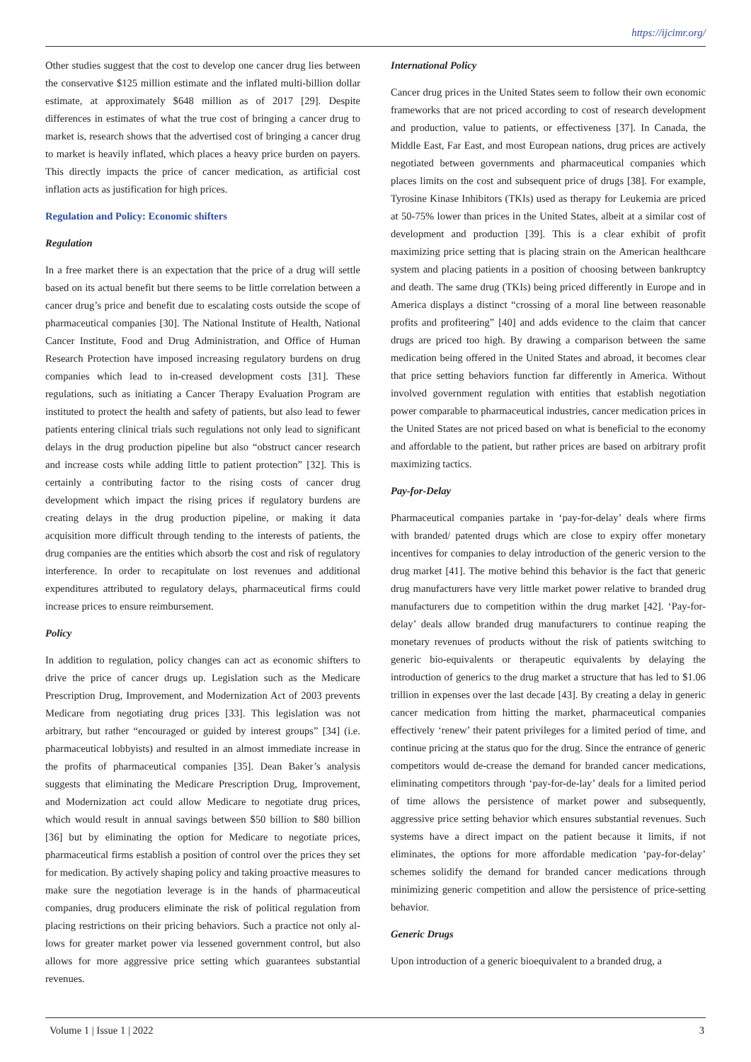https://ijcimr.org/
Other studies suggest that the cost to develop one cancer drug lies between the conservative $125 million estimate and the inflated multi-billion dollar estimate, at approximately $648 million as of 2017 [29]. Despite differences in estimates of what the true cost of bringing a cancer drug to market is, research shows that the advertised cost of bringing a cancer drug to market is heavily inflated, which places a heavy price burden on payers. This directly impacts the price of cancer medication, as artificial cost inflation acts as justification for high prices.
Regulation and Policy: Economic shifters
Regulation
In a free market there is an expectation that the price of a drug will settle based on its actual benefit but there seems to be little correlation between a cancer drug’s price and benefit due to escalating costs outside the scope of pharmaceutical companies [30]. The National Institute of Health, National Cancer Institute, Food and Drug Administration, and Office of Human Research Protection have imposed increasing regulatory burdens on drug companies which lead to in-creased development costs [31]. These regulations, such as initiating a Cancer Therapy Evaluation Program are instituted to protect the health and safety of patients, but also lead to fewer patients entering clinical trials such regulations not only lead to significant delays in the drug production pipeline but also “obstruct cancer research and increase costs while adding little to patient protection” [32]. This is certainly a contributing factor to the rising costs of cancer drug development which impact the rising prices if regulatory burdens are creating delays in the drug production pipeline, or making it data acquisition more difficult through tending to the interests of patients, the drug companies are the entities which absorb the cost and risk of regulatory interference. In order to recapitulate on lost revenues and additional expenditures attributed to regulatory delays, pharmaceutical firms could increase prices to ensure reimbursement.
Policy
In addition to regulation, policy changes can act as economic shifters to drive the price of cancer drugs up. Legislation such as the Medicare Prescription Drug, Improvement, and Modernization Act of 2003 prevents Medicare from negotiating drug prices [33]. This legislation was not arbitrary, but rather “encouraged or guided by interest groups” [34] (i.e. pharmaceutical lobbyists) and resulted in an almost immediate increase in the profits of pharmaceutical companies [35]. Dean Baker’s analysis suggests that eliminating the Medicare Prescription Drug, Improvement, and Modernization act could allow Medicare to negotiate drug prices, which would result in annual savings between $50 billion to $80 billion [36] but by eliminating the option for Medicare to negotiate prices, pharmaceutical firms establish a position of control over the prices they set for medication. By actively shaping policy and taking proactive measures to make sure the negotiation leverage is in the hands of pharmaceutical companies, drug producers eliminate the risk of political regulation from placing restrictions on their pricing behaviors. Such a practice not only al-lows for greater market power via lessened government control, but also allows for more aggressive price setting which guarantees substantial revenues.
International Policy
Cancer drug prices in the United States seem to follow their own economic frameworks that are not priced according to cost of research development and production, value to patients, or effectiveness [37]. In Canada, the Middle East, Far East, and most European nations, drug prices are actively negotiated between governments and pharmaceutical companies which places limits on the cost and subsequent price of drugs [38]. For example, Tyrosine Kinase Inhibitors (TKIs) used as therapy for Leukemia are priced at 50-75% lower than prices in the United States, albeit at a similar cost of development and production [39]. This is a clear exhibit of profit maximizing price setting that is placing strain on the American healthcare system and placing patients in a position of choosing between bankruptcy and death. The same drug (TKIs) being priced differently in Europe and in America displays a distinct “crossing of a moral line between reasonable profits and profiteering” [40] and adds evidence to the claim that cancer drugs are priced too high. By drawing a comparison between the same medication being offered in the United States and abroad, it becomes clear that price setting behaviors function far differently in America. Without involved government regulation with entities that establish negotiation power comparable to pharmaceutical industries, cancer medication prices in the United States are not priced based on what is beneficial to the economy and affordable to the patient, but rather prices are based on arbitrary profit maximizing tactics.
Pay-for-Delay
Pharmaceutical companies partake in ‘pay-for-delay’ deals where firms with branded/ patented drugs which are close to expiry offer monetary incentives for companies to delay introduction of the generic version to the drug market [41]. The motive behind this behavior is the fact that generic drug manufacturers have very little market power relative to branded drug manufacturers due to competition within the drug market [42]. ‘Pay-for-delay’ deals allow branded drug manufacturers to continue reaping the monetary revenues of products without the risk of patients switching to generic bio-equivalents or therapeutic equivalents by delaying the introduction of generics to the drug market a structure that has led to $1.06 trillion in expenses over the last decade [43]. By creating a delay in generic cancer medication from hitting the market, pharmaceutical companies effectively ‘renew’ their patent privileges for a limited period of time, and continue pricing at the status quo for the drug. Since the entrance of generic competitors would de-crease the demand for branded cancer medications, eliminating competitors through ‘pay-for-de-lay’ deals for a limited period of time allows the persistence of market power and subsequently, aggressive price setting behavior which ensures substantial revenues. Such systems have a direct impact on the patient because it limits, if not eliminates, the options for more affordable medication ‘pay-for-delay’ schemes solidify the demand for branded cancer medications through minimizing generic competition and allow the persistence of price-setting behavior.
Generic Drugs
Upon introduction of a generic bioequivalent to a branded drug, a
Volume 1 | Issue 1 | 2022 3